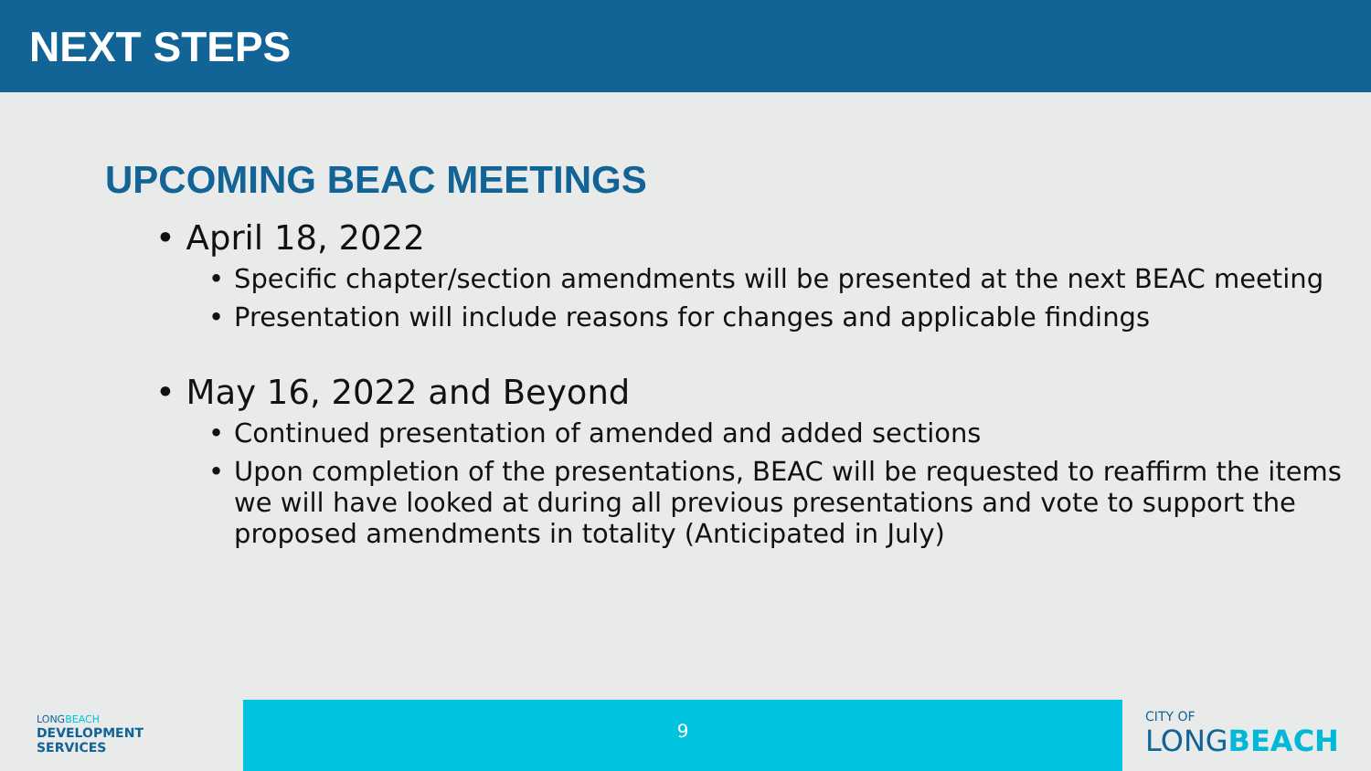NEXT STEPS
UPCOMING BEAC MEETINGS
• April 18, 2022
• Specific chapter/section amendments will be presented at the next BEAC meeting
• Presentation will include reasons for changes and applicable findings
• May 16, 2022 and Beyond
• Continued presentation of amended and added sections
• Upon completion of the presentations, BEAC will be requested to reaffirm the items we will have looked at during all previous presentations and vote to support the proposed amendments in totality (Anticipated in July)
LONGBEACH
DEVELOPMENT
SERVICES
9
CITY OF
LONGBEACH